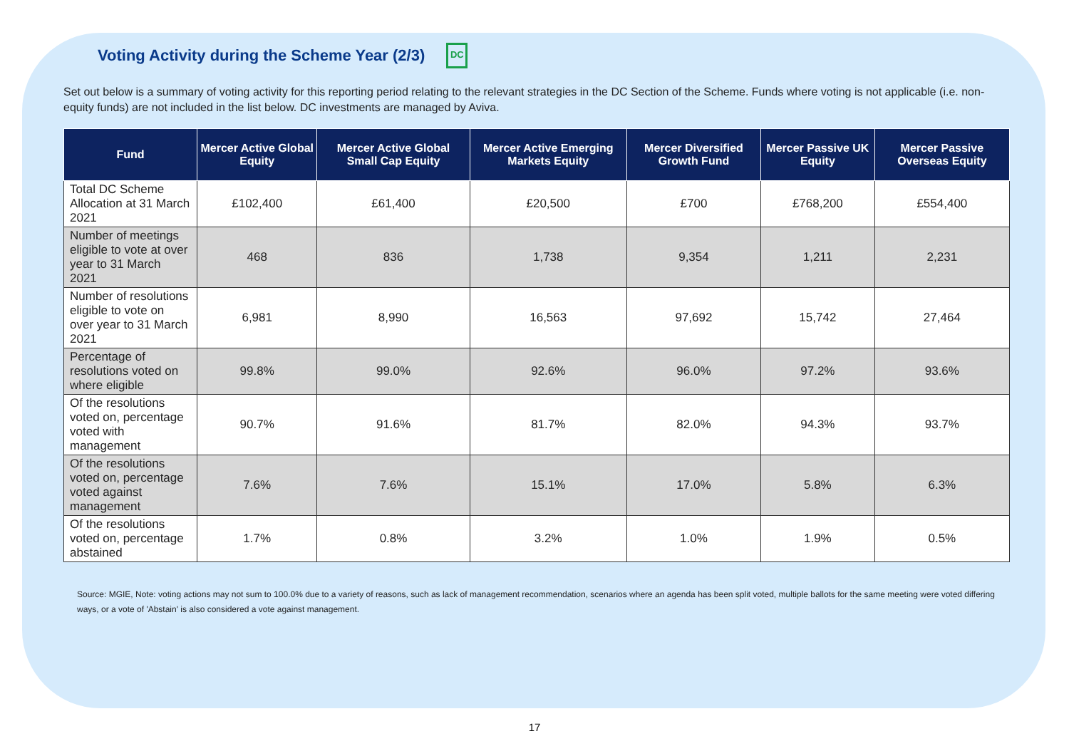Voting Activity during the Scheme Year (2/3) DC
Set out below is a summary of voting activity for this reporting period relating to the relevant strategies in the DC Section of the Scheme. Funds where voting is not applicable (i.e. non-equity funds) are not included in the list below. DC investments are managed by Aviva.
| Fund | Mercer Active Global Equity | Mercer Active Global Small Cap Equity | Mercer Active Emerging Markets Equity | Mercer Diversified Growth Fund | Mercer Passive UK Equity | Mercer Passive Overseas Equity |
| --- | --- | --- | --- | --- | --- | --- |
| Total DC Scheme Allocation at 31 March 2021 | £102,400 | £61,400 | £20,500 | £700 | £768,200 | £554,400 |
| Number of meetings eligible to vote at over year to 31 March 2021 | 468 | 836 | 1,738 | 9,354 | 1,211 | 2,231 |
| Number of resolutions eligible to vote on over year to 31 March 2021 | 6,981 | 8,990 | 16,563 | 97,692 | 15,742 | 27,464 |
| Percentage of resolutions voted on where eligible | 99.8% | 99.0% | 92.6% | 96.0% | 97.2% | 93.6% |
| Of the resolutions voted on, percentage voted with management | 90.7% | 91.6% | 81.7% | 82.0% | 94.3% | 93.7% |
| Of the resolutions voted on, percentage voted against management | 7.6% | 7.6% | 15.1% | 17.0% | 5.8% | 6.3% |
| Of the resolutions voted on, percentage abstained | 1.7% | 0.8% | 3.2% | 1.0% | 1.9% | 0.5% |
Source: MGIE, Note: voting actions may not sum to 100.0% due to a variety of reasons, such as lack of management recommendation, scenarios where an agenda has been split voted, multiple ballots for the same meeting were voted differing ways, or a vote of 'Abstain' is also considered a vote against management.
17